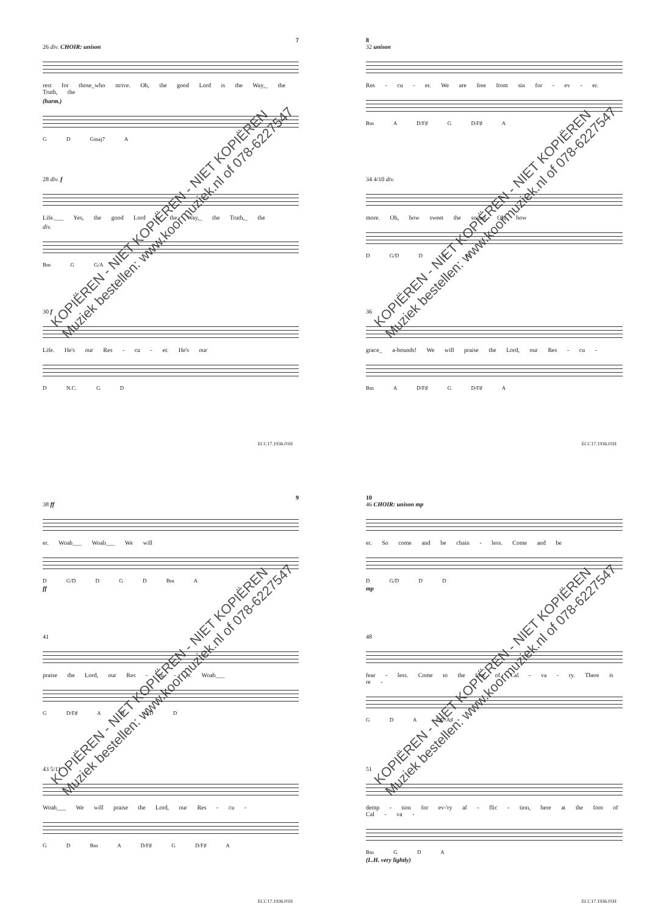7
26 div. CHOIR: unison
rest for those_who strive. Oh, the good Lord is the Way,_ the Truth, the
(harm.)
G D Gmaj7 A
28 div. f
Life.___ Yes, the good Lord is the Way,_ the Truth,_ the
div.
Bm G G/A
30 f
Life. He's our Res - cu - er. He's our
D N.C. G D
ECC17.1936.01H
KOPIËREN - NIET KOPIËREN - NIET KOPIËREN
Muziek bestellen: www.koormuziek.nl of 078-6227547
8
32 unison
Res - cu - er. We are free from sin for - ev - er.
Bm A D/F♯ G D/F♯ A
34 4/10 div.
more. Oh, how sweet the sound. Oh, how
D G/D D G D
36
grace_ a-bounds! We will praise the Lord, our Res - cu -
Bm A D/F♯ G D/F♯ A
ECC17.1936.01H
KOPIËREN - NIET KOPIËREN - NIET KOPIËREN
Muziek bestellen: www.koormuziek.nl of 078-6227547
9
38 ff
er. Woah___ Woah___ We will
D G/D D G D Bm A
ff
41
praise the Lord, our Res - cu - er. Woah___
G D/F♯ A D G/D D
43 5/11
Woah___ We will praise the Lord, our Res - cu -
G D Bm A D/F♯ G D/F♯ A
ECC17.1936.01H
KOPIËREN - NIET KOPIËREN - NIET KOPIËREN
Muziek bestellen: www.koormuziek.nl of 078-6227547
10
46 CHOIR: unison mp
er. So come and be chain - less. Come and be
D G/D D D
mp
48
fear - less. Come to the foot of Cal - va - ry. There is re -
G D A F♯7/A♯
51
demp - tion for ev-'ry af - flic - tion, here at the foot of Cal - va -
Bm G D A
(L.H. very lightly)
ECC17.1936.01H
KOPIËREN - NIET KOPIËREN - NIET KOPIËREN
Muziek bestellen: www.koormuziek.nl of 078-6227547